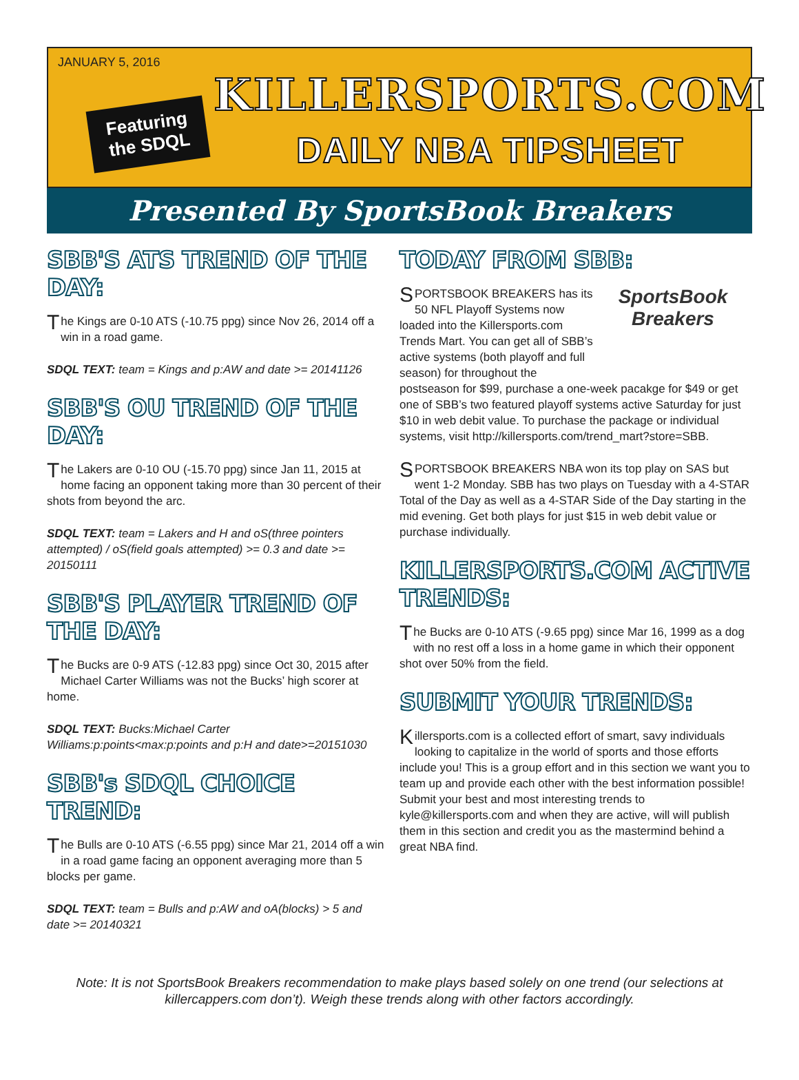JANUARY 5, 2016
Featuring the SDQL
KILLERSPORTS.COM
DAILY NBA TIPSHEET
Presented By SportsBook Breakers
SBB'S ATS TREND OF THE DAY:
The Kings are 0-10 ATS (-10.75 ppg) since Nov 26, 2014 off a win in a road game.
SDQL TEXT: team = Kings and p:AW and date >= 20141126
SBB'S OU TREND OF THE DAY:
The Lakers are 0-10 OU (-15.70 ppg) since Jan 11, 2015 at home facing an opponent taking more than 30 percent of their shots from beyond the arc.
SDQL TEXT: team = Lakers and H and oS(three pointers attempted) / oS(field goals attempted) >= 0.3 and date >= 20150111
SBB'S PLAYER TREND OF THE DAY:
The Bucks are 0-9 ATS (-12.83 ppg) since Oct 30, 2015 after Michael Carter Williams was not the Bucks’ high scorer at home.
SDQL TEXT: Bucks:Michael Carter Williams:p:points<max:p:points and p:H and date>=20151030
SBB's SDQL CHOICE TREND:
The Bulls are 0-10 ATS (-6.55 ppg) since Mar 21, 2014 off a win in a road game facing an opponent averaging more than 5 blocks per game.
SDQL TEXT: team = Bulls and p:AW and oA(blocks) > 5 and date >= 20140321
TODAY FROM SBB:
SportsBook Breakers
SPORTSBOOK BREAKERS has its 50 NFL Playoff Systems now loaded into the Killersports.com Trends Mart. You can get all of SBB’s active systems (both playoff and full season) for throughout the postseason for $99, purchase a one-week pacakge for $49 or get one of SBB’s two featured playoff systems active Saturday for just $10 in web debit value. To purchase the package or individual systems, visit http://killersports.com/trend_mart?store=SBB.
SPORTSBOOK BREAKERS NBA won its top play on SAS but went 1-2 Monday. SBB has two plays on Tuesday with a 4-STAR Total of the Day as well as a 4-STAR Side of the Day starting in the mid evening. Get both plays for just $15 in web debit value or purchase individually.
KILLERSPORTS.COM ACTIVE TRENDS:
The Bucks are 0-10 ATS (-9.65 ppg) since Mar 16, 1999 as a dog with no rest off a loss in a home game in which their opponent shot over 50% from the field.
SUBMIT YOUR TRENDS:
Killersports.com is a collected effort of smart, savy individuals looking to capitalize in the world of sports and those efforts include you! This is a group effort and in this section we want you to team up and provide each other with the best information possible! Submit your best and most interesting trends to kyle@killersports.com and when they are active, will will publish them in this section and credit you as the mastermind behind a great NBA find.
Note: It is not SportsBook Breakers recommendation to make plays based solely on one trend (our selections at killercappers.com don’t). Weigh these trends along with other factors accordingly.